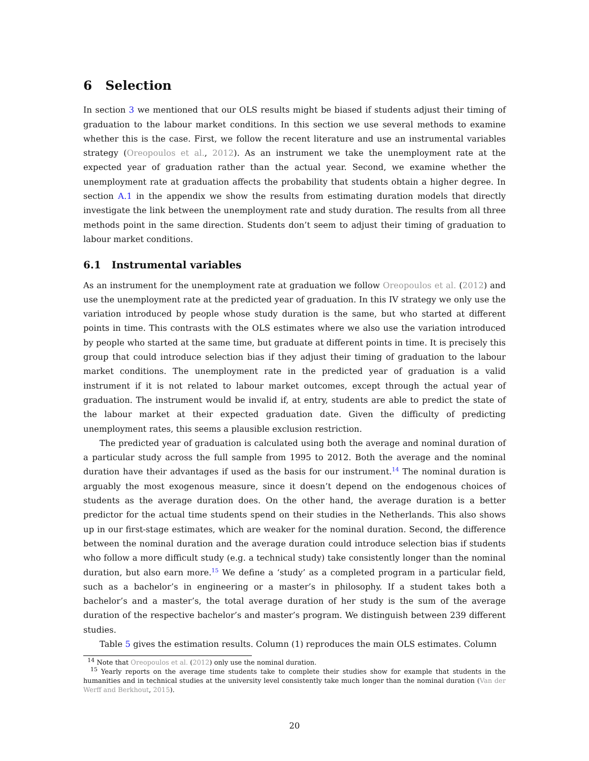6 Selection
In section 3 we mentioned that our OLS results might be biased if students adjust their timing of graduation to the labour market conditions. In this section we use several methods to examine whether this is the case. First, we follow the recent literature and use an instrumental variables strategy (Oreopoulos et al., 2012). As an instrument we take the unemployment rate at the expected year of graduation rather than the actual year. Second, we examine whether the unemployment rate at graduation affects the probability that students obtain a higher degree. In section A.1 in the appendix we show the results from estimating duration models that directly investigate the link between the unemployment rate and study duration. The results from all three methods point in the same direction. Students don’t seem to adjust their timing of graduation to labour market conditions.
6.1 Instrumental variables
As an instrument for the unemployment rate at graduation we follow Oreopoulos et al. (2012) and use the unemployment rate at the predicted year of graduation. In this IV strategy we only use the variation introduced by people whose study duration is the same, but who started at different points in time. This contrasts with the OLS estimates where we also use the variation introduced by people who started at the same time, but graduate at different points in time. It is precisely this group that could introduce selection bias if they adjust their timing of graduation to the labour market conditions. The unemployment rate in the predicted year of graduation is a valid instrument if it is not related to labour market outcomes, except through the actual year of graduation. The instrument would be invalid if, at entry, students are able to predict the state of the labour market at their expected graduation date. Given the difficulty of predicting unemployment rates, this seems a plausible exclusion restriction.
The predicted year of graduation is calculated using both the average and nominal duration of a particular study across the full sample from 1995 to 2012. Both the average and the nominal duration have their advantages if used as the basis for our instrument.<sup>14</sup> The nominal duration is arguably the most exogenous measure, since it doesn’t depend on the endogenous choices of students as the average duration does. On the other hand, the average duration is a better predictor for the actual time students spend on their studies in the Netherlands. This also shows up in our first-stage estimates, which are weaker for the nominal duration. Second, the difference between the nominal duration and the average duration could introduce selection bias if students who follow a more difficult study (e.g. a technical study) take consistently longer than the nominal duration, but also earn more.<sup>15</sup> We define a ‘study’ as a completed program in a particular field, such as a bachelor’s in engineering or a master’s in philosophy. If a student takes both a bachelor’s and a master’s, the total average duration of her study is the sum of the average duration of the respective bachelor’s and master’s program. We distinguish between 239 different studies.
Table 5 gives the estimation results. Column (1) reproduces the main OLS estimates. Column
<sup>14</sup> Note that Oreopoulos et al. (2012) only use the nominal duration.
<sup>15</sup> Yearly reports on the average time students take to complete their studies show for example that students in the humanities and in technical studies at the university level consistently take much longer than the nominal duration (Van der Werff and Berkhout, 2015).
20